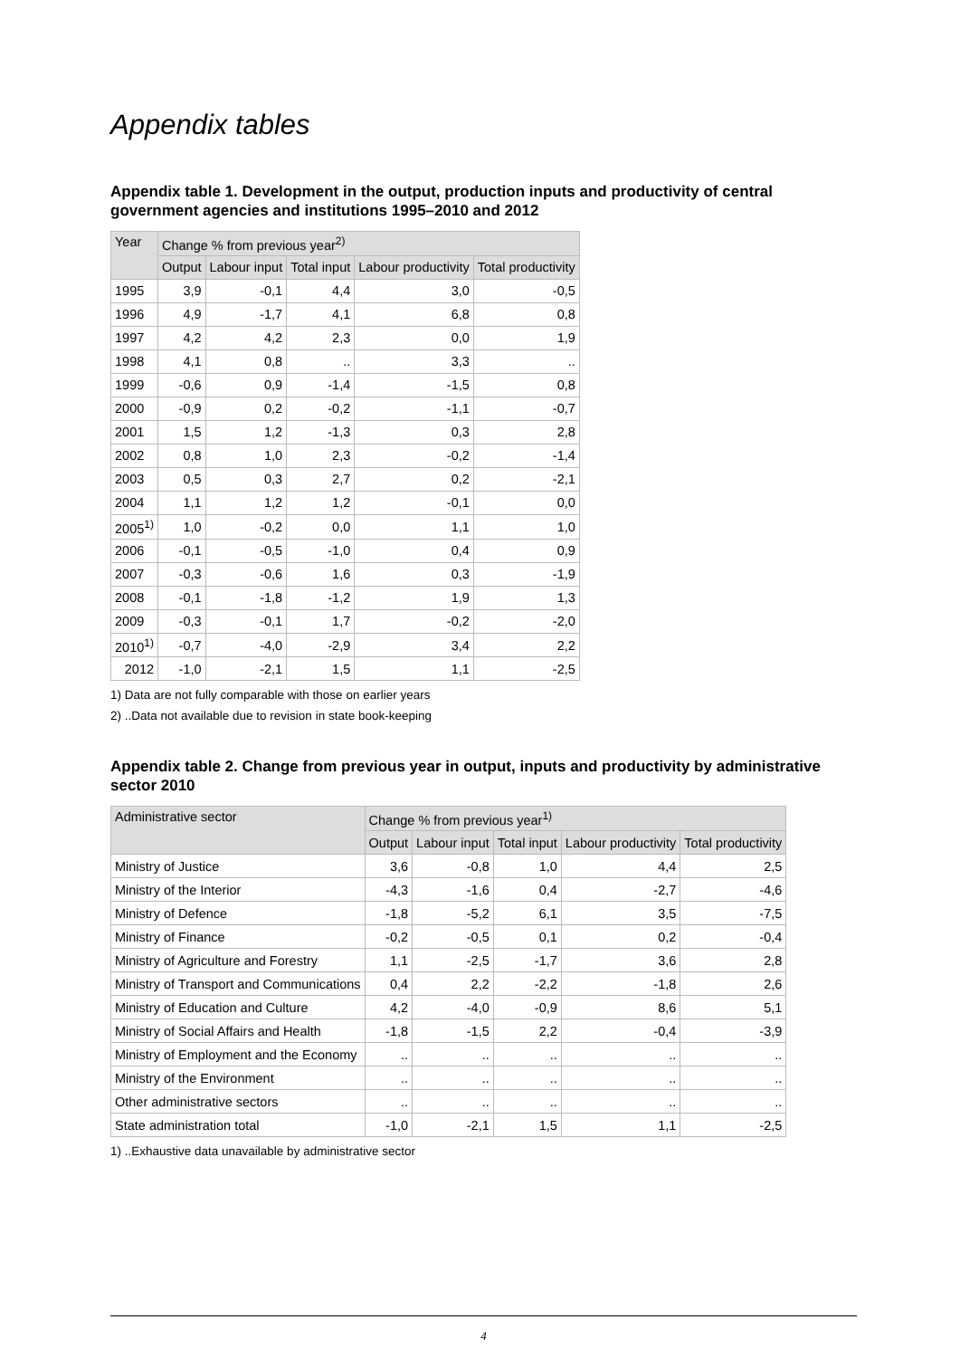Appendix tables
Appendix table 1. Development in the output, production inputs and productivity of central government agencies and institutions 1995–2010 and 2012
| Year | Change % from previous year<sup>2)</sup> | | | | |
| --- | --- | --- | --- | --- | --- |
| | Output | Labour input | Total input | Labour productivity | Total productivity |
| 1995 | 3,9 | -0,1 | 4,4 | 3,0 | -0,5 |
| 1996 | 4,9 | -1,7 | 4,1 | 6,8 | 0,8 |
| 1997 | 4,2 | 4,2 | 2,3 | 0,0 | 1,9 |
| 1998 | 4,1 | 0,8 | .. | 3,3 | .. |
| 1999 | -0,6 | 0,9 | -1,4 | -1,5 | 0,8 |
| 2000 | -0,9 | 0,2 | -0,2 | -1,1 | -0,7 |
| 2001 | 1,5 | 1,2 | -1,3 | 0,3 | 2,8 |
| 2002 | 0,8 | 1,0 | 2,3 | -0,2 | -1,4 |
| 2003 | 0,5 | 0,3 | 2,7 | 0,2 | -2,1 |
| 2004 | 1,1 | 1,2 | 1,2 | -0,1 | 0,0 |
| 2005<sup>1)</sup> | 1,0 | -0,2 | 0,0 | 1,1 | 1,0 |
| 2006 | -0,1 | -0,5 | -1,0 | 0,4 | 0,9 |
| 2007 | -0,3 | -0,6 | 1,6 | 0,3 | -1,9 |
| 2008 | -0,1 | -1,8 | -1,2 | 1,9 | 1,3 |
| 2009 | -0,3 | -0,1 | 1,7 | -0,2 | -2,0 |
| 2010<sup>1)</sup> | -0,7 | -4,0 | -2,9 | 3,4 | 2,2 |
| 2012 | -1,0 | -2,1 | 1,5 | 1,1 | -2,5 |
1) Data are not fully comparable with those on earlier years
2) ..Data not available due to revision in state book-keeping
Appendix table 2. Change from previous year in output, inputs and productivity by administrative sector 2010
| Administrative sector | Change % from previous year<sup>1)</sup> | | | | |
| --- | --- | --- | --- | --- | --- |
| | Output | Labour input | Total input | Labour productivity | Total productivity |
| Ministry of Justice | 3,6 | -0,8 | 1,0 | 4,4 | 2,5 |
| Ministry of the Interior | -4,3 | -1,6 | 0,4 | -2,7 | -4,6 |
| Ministry of Defence | -1,8 | -5,2 | 6,1 | 3,5 | -7,5 |
| Ministry of Finance | -0,2 | -0,5 | 0,1 | 0,2 | -0,4 |
| Ministry of Agriculture and Forestry | 1,1 | -2,5 | -1,7 | 3,6 | 2,8 |
| Ministry of Transport and Communications | 0,4 | 2,2 | -2,2 | -1,8 | 2,6 |
| Ministry of Education and Culture | 4,2 | -4,0 | -0,9 | 8,6 | 5,1 |
| Ministry of Social Affairs and Health | -1,8 | -1,5 | 2,2 | -0,4 | -3,9 |
| Ministry of Employment and the Economy | .. | .. | .. | .. | .. |
| Ministry of the Environment | .. | .. | .. | .. | .. |
| Other administrative sectors | .. | .. | .. | .. | .. |
| State administration total | -1,0 | -2,1 | 1,5 | 1,1 | -2,5 |
1) ..Exhaustive data unavailable by administrative sector
4